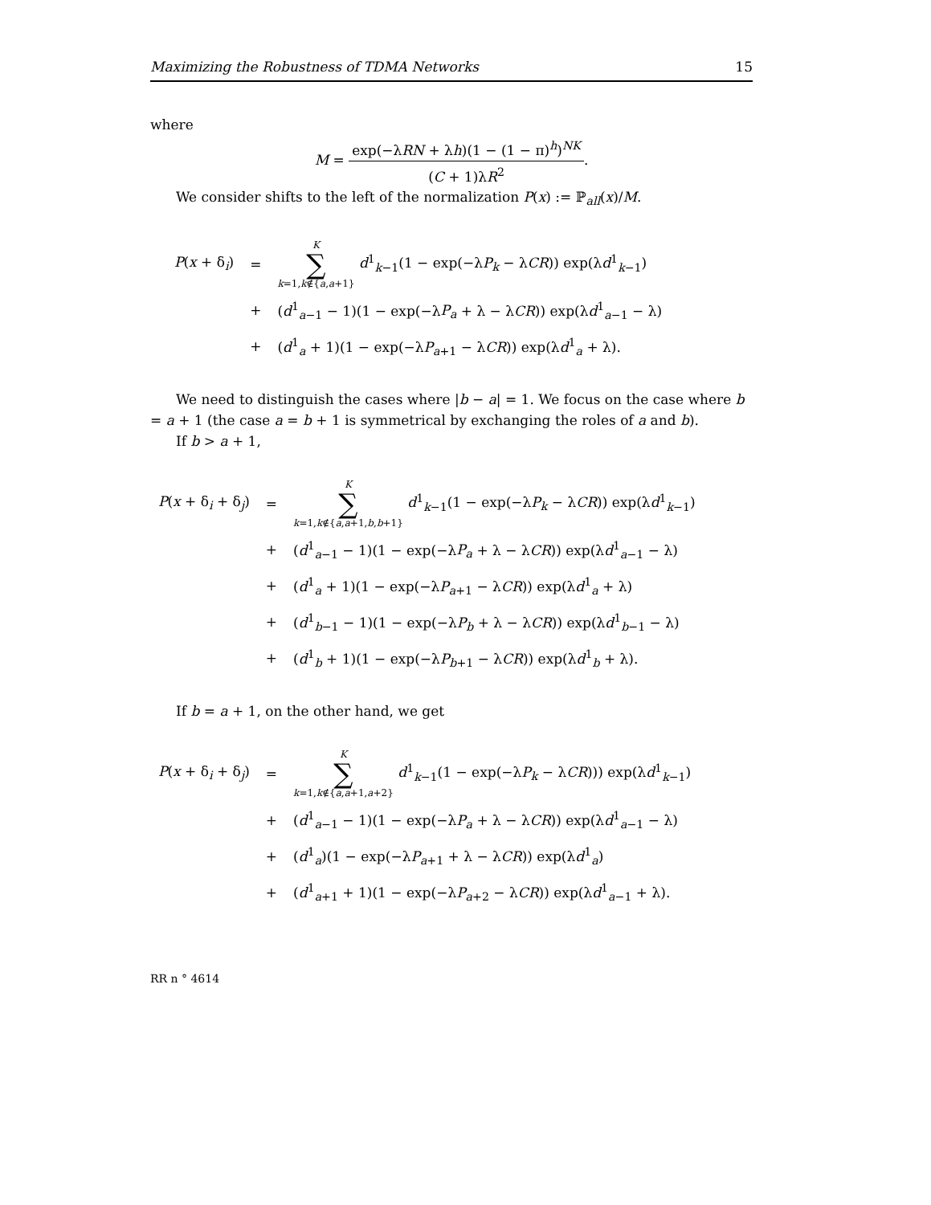Maximizing the Robustness of TDMA Networks 15
where
M = exp(−λRN + λh)(1 − (1 − π)<sup>h</sup>)<sup>NK</sup> (C + 1)λR<sup>2</sup>.
We consider shifts to the left of the normalization P(x) := ℙ<sub>all</sub>(x)/M.
| P ( x + δ<sub>i</sub>) | = | K ∑ k =1, k ∉{ a , a +1} d<sup>1</sup><sub>k−1</sub>(1 − exp(−λ P<sub>k</sub> − λ CR )) exp(λ d<sup>1</sup><sub>k−1</sub>) |
| | + | ( d<sup>1</sup><sub>a−1</sub> − 1)(1 − exp(−λ P<sub>a</sub> + λ − λ CR )) exp(λ d<sup>1</sup><sub>a−1</sub> − λ) |
| | + | ( d<sup>1</sup><sub>a</sub> + 1)(1 − exp(−λ P<sub>a+1</sub> − λ CR )) exp(λ d<sup>1</sup><sub>a</sub> + λ). |
We need to distinguish the cases where |b − a| = 1. We focus on the case where b = a + 1 (the case a = b + 1 is symmetrical by exchanging the roles of a and b).
If b > a + 1,
| P ( x + δ<sub>i</sub> + δ<sub>j</sub>) | = | K ∑ k =1, k ∉{ a , a +1, b , b +1} d<sup>1</sup><sub>k−1</sub>(1 − exp(−λ P<sub>k</sub> − λ CR )) exp(λ d<sup>1</sup><sub>k−1</sub>) |
| | + | ( d<sup>1</sup><sub>a−1</sub> − 1)(1 − exp(−λ P<sub>a</sub> + λ − λ CR )) exp(λ d<sup>1</sup><sub>a−1</sub> − λ) |
| | + | ( d<sup>1</sup><sub>a</sub> + 1)(1 − exp(−λ P<sub>a+1</sub> − λ CR )) exp(λ d<sup>1</sup><sub>a</sub> + λ) |
| | + | ( d<sup>1</sup><sub>b−1</sub> − 1)(1 − exp(−λ P<sub>b</sub> + λ − λ CR )) exp(λ d<sup>1</sup><sub>b−1</sub> − λ) |
| | + | ( d<sup>1</sup><sub>b</sub> + 1)(1 − exp(−λ P<sub>b+1</sub> − λ CR )) exp(λ d<sup>1</sup><sub>b</sub> + λ). |
If b = a + 1, on the other hand, we get
| P ( x + δ<sub>i</sub> + δ<sub>j</sub>) | = | K ∑ k =1, k ∉{ a , a +1, a +2} d<sup>1</sup><sub>k−1</sub>(1 − exp(−λ P<sub>k</sub> − λ CR ))) exp(λ d<sup>1</sup><sub>k−1</sub>) |
| | + | ( d<sup>1</sup><sub>a−1</sub> − 1)(1 − exp(−λ P<sub>a</sub> + λ − λ CR )) exp(λ d<sup>1</sup><sub>a−1</sub> − λ) |
| | + | ( d<sup>1</sup><sub>a</sub>)(1 − exp(−λ P<sub>a+1</sub> + λ − λ CR )) exp(λ d<sup>1</sup><sub>a</sub>) |
| | + | ( d<sup>1</sup><sub>a+1</sub> + 1)(1 − exp(−λ P<sub>a+2</sub> − λ CR )) exp(λ d<sup>1</sup><sub>a−1</sub> + λ). |
RR n ° 4614